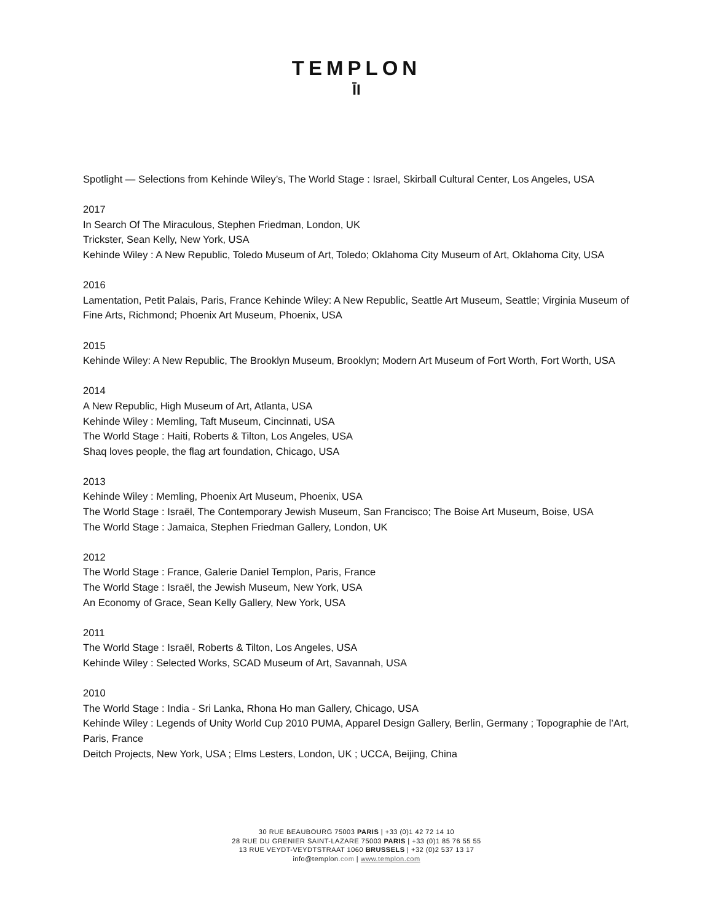TEMPLON
ĪI
Spotlight — Selections from Kehinde Wiley’s, The World Stage : Israel, Skirball Cultural Center, Los Angeles, USA
2017
In Search Of The Miraculous, Stephen Friedman, London, UK
Trickster, Sean Kelly, New York, USA
Kehinde Wiley : A New Republic, Toledo Museum of Art, Toledo; Oklahoma City Museum of Art, Oklahoma City, USA
2016
Lamentation, Petit Palais, Paris, France Kehinde Wiley: A New Republic, Seattle Art Museum, Seattle; Virginia Museum of Fine Arts, Richmond; Phoenix Art Museum, Phoenix, USA
2015
Kehinde Wiley: A New Republic, The Brooklyn Museum, Brooklyn; Modern Art Museum of Fort Worth, Fort Worth, USA
2014
A New Republic, High Museum of Art, Atlanta, USA
Kehinde Wiley : Memling, Taft Museum, Cincinnati, USA
The World Stage : Haiti, Roberts & Tilton, Los Angeles, USA
Shaq loves people, the flag art foundation, Chicago, USA
2013
Kehinde Wiley : Memling, Phoenix Art Museum, Phoenix, USA
The World Stage : Israël, The Contemporary Jewish Museum, San Francisco; The Boise Art Museum, Boise, USA
The World Stage : Jamaica, Stephen Friedman Gallery, London, UK
2012
The World Stage : France, Galerie Daniel Templon, Paris, France
The World Stage : Israël, the Jewish Museum, New York, USA
An Economy of Grace, Sean Kelly Gallery, New York, USA
2011
The World Stage : Israël, Roberts & Tilton, Los Angeles, USA
Kehinde Wiley : Selected Works, SCAD Museum of Art, Savannah, USA
2010
The World Stage : India - Sri Lanka, Rhona Ho man Gallery, Chicago, USA
Kehinde Wiley : Legends of Unity World Cup 2010 PUMA, Apparel Design Gallery, Berlin, Germany ; Topographie de l’Art, Paris, France
Deitch Projects, New York, USA ; Elms Lesters, London, UK ; UCCA, Beijing, China
30 RUE BEAUBOURG 75003 PARIS | +33 (0)1 42 72 14 10
28 RUE DU GRENIER SAINT-LAZARE 75003 PARIS | +33 (0)1 85 76 55 55
13 RUE VEYDT-VEYDTSTRAAT 1060 BRUSSELS | +32 (0)2 537 13 17
info@templon.com | www.templon.com